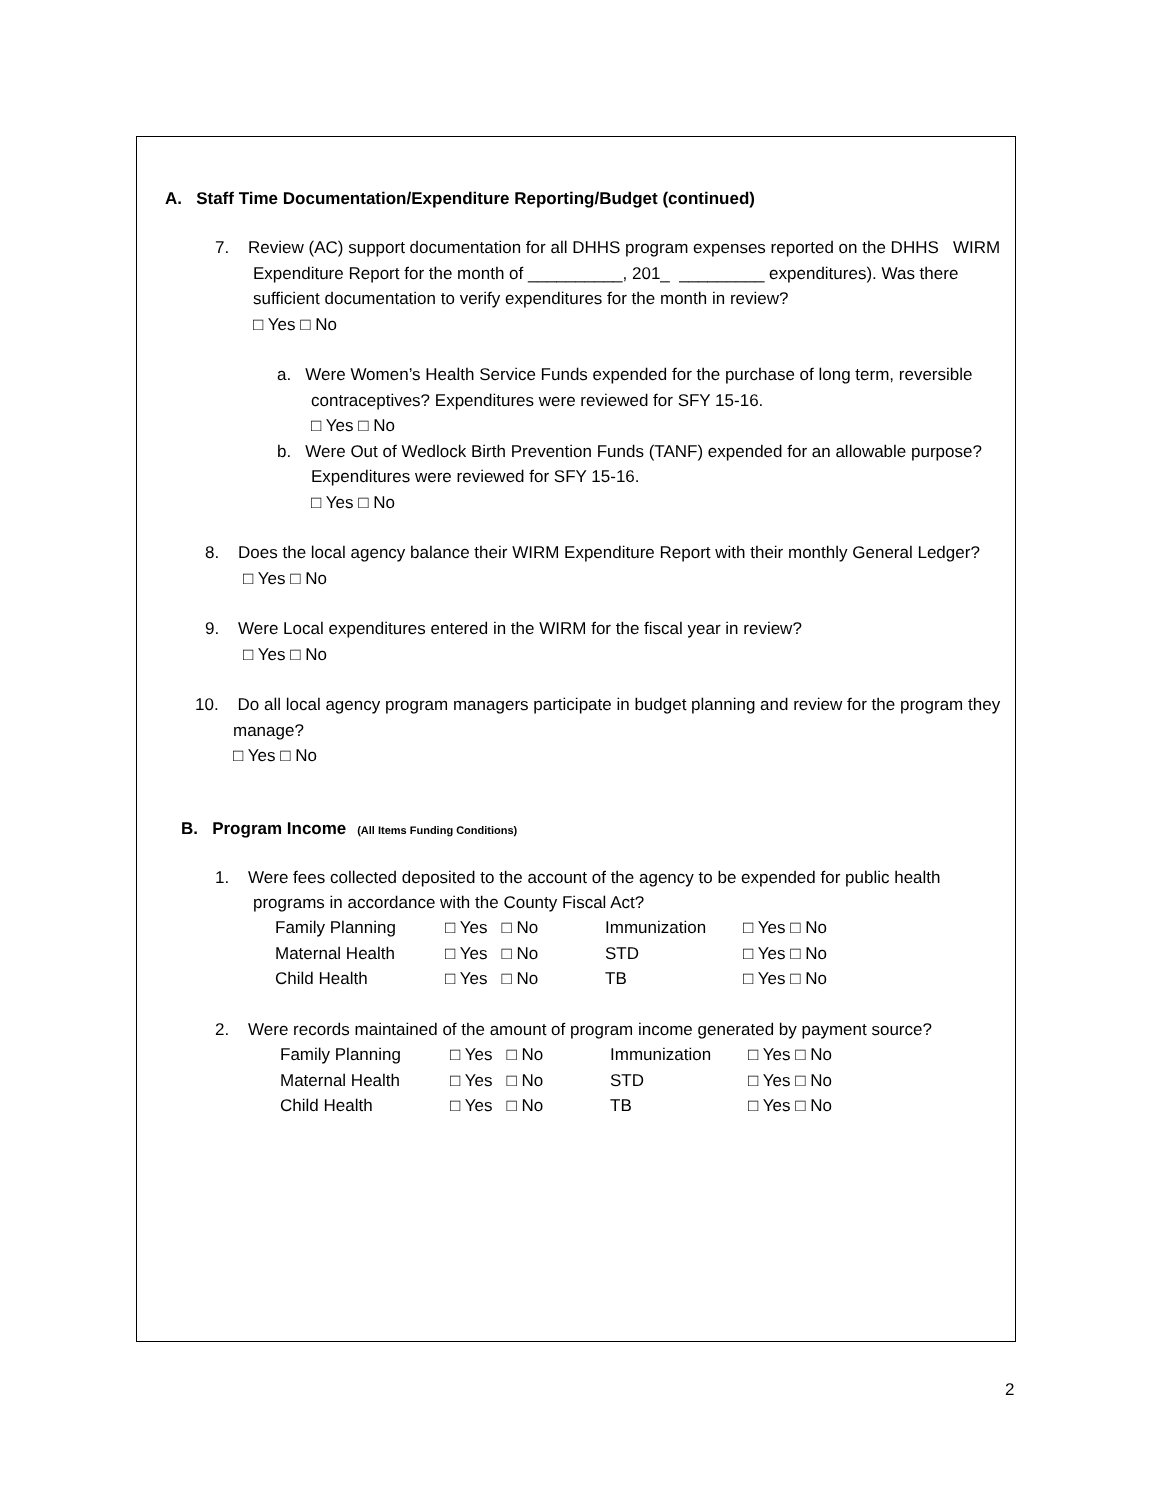A. Staff Time Documentation/Expenditure Reporting/Budget (continued)
7. Review (AC) support documentation for all DHHS program expenses reported on the DHHS WIRM Expenditure Report for the month of __________, 201_ _________ expenditures). Was there sufficient documentation to verify expenditures for the month in review?
□ Yes □ No
a. Were Women’s Health Service Funds expended for the purchase of long term, reversible contraceptives? Expenditures were reviewed for SFY 15-16.
□ Yes □ No
b. Were Out of Wedlock Birth Prevention Funds (TANF) expended for an allowable purpose? Expenditures were reviewed for SFY 15-16.
□ Yes □ No
8. Does the local agency balance their WIRM Expenditure Report with their monthly General Ledger?
□ Yes □ No
9. Were Local expenditures entered in the WIRM for the fiscal year in review?
□ Yes □ No
10. Do all local agency program managers participate in budget planning and review for the program they manage?
□ Yes □ No
B. Program Income (All Items Funding Conditions)
1. Were fees collected deposited to the account of the agency to be expended for public health programs in accordance with the County Fiscal Act?
| Family Planning | □ Yes □ No | Immunization | □ Yes □ No |
| Maternal Health | □ Yes □ No | STD | □ Yes □ No |
| Child Health | □ Yes □ No | TB | □ Yes □ No |
2. Were records maintained of the amount of program income generated by payment source?
| Family Planning | □ Yes □ No | Immunization | □ Yes □ No |
| Maternal Health | □ Yes □ No | STD | □ Yes □ No |
| Child Health | □ Yes □ No | TB | □ Yes □ No |
2